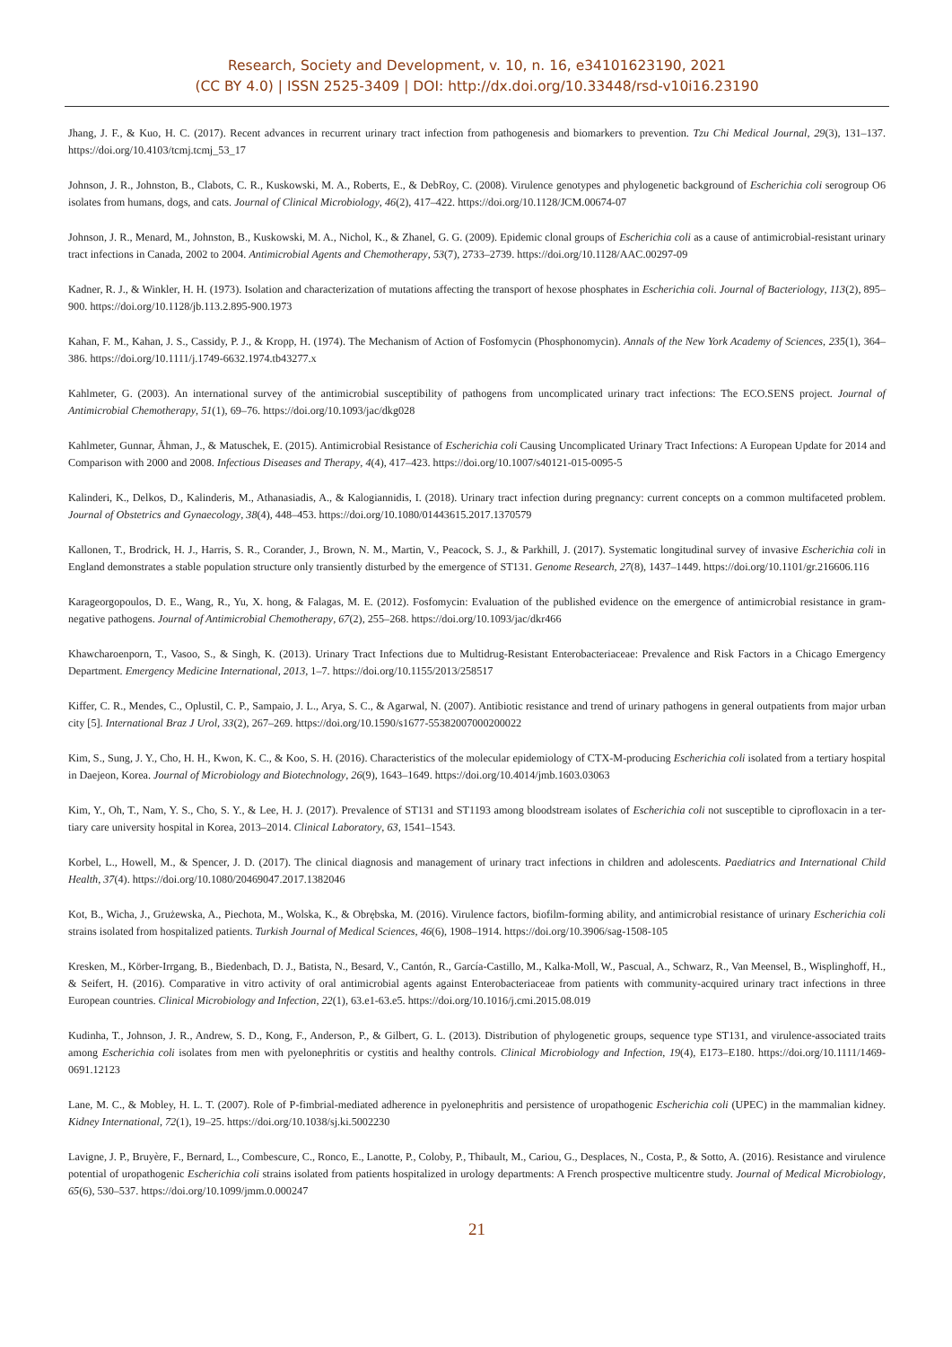Research, Society and Development, v. 10, n. 16, e34101623190, 2021
(CC BY 4.0) | ISSN 2525-3409 | DOI: http://dx.doi.org/10.33448/rsd-v10i16.23190
Jhang, J. F., & Kuo, H. C. (2017). Recent advances in recurrent urinary tract infection from pathogenesis and biomarkers to prevention. Tzu Chi Medical Journal, 29(3), 131–137. https://doi.org/10.4103/tcmj.tcmj_53_17
Johnson, J. R., Johnston, B., Clabots, C. R., Kuskowski, M. A., Roberts, E., & DebRoy, C. (2008). Virulence genotypes and phylogenetic background of Escherichia coli serogroup O6 isolates from humans, dogs, and cats. Journal of Clinical Microbiology, 46(2), 417–422. https://doi.org/10.1128/JCM.00674-07
Johnson, J. R., Menard, M., Johnston, B., Kuskowski, M. A., Nichol, K., & Zhanel, G. G. (2009). Epidemic clonal groups of Escherichia coli as a cause of antimicrobial-resistant urinary tract infections in Canada, 2002 to 2004. Antimicrobial Agents and Chemotherapy, 53(7), 2733–2739. https://doi.org/10.1128/AAC.00297-09
Kadner, R. J., & Winkler, H. H. (1973). Isolation and characterization of mutations affecting the transport of hexose phosphates in Escherichia coli. Journal of Bacteriology, 113(2), 895–900. https://doi.org/10.1128/jb.113.2.895-900.1973
Kahan, F. M., Kahan, J. S., Cassidy, P. J., & Kropp, H. (1974). The Mechanism of Action of Fosfomycin (Phosphonomycin). Annals of the New York Academy of Sciences, 235(1), 364–386. https://doi.org/10.1111/j.1749-6632.1974.tb43277.x
Kahlmeter, G. (2003). An international survey of the antimicrobial susceptibility of pathogens from uncomplicated urinary tract infections: The ECO.SENS project. Journal of Antimicrobial Chemotherapy, 51(1), 69–76. https://doi.org/10.1093/jac/dkg028
Kahlmeter, Gunnar, Åhman, J., & Matuschek, E. (2015). Antimicrobial Resistance of Escherichia coli Causing Uncomplicated Urinary Tract Infections: A European Update for 2014 and Comparison with 2000 and 2008. Infectious Diseases and Therapy, 4(4), 417–423. https://doi.org/10.1007/s40121-015-0095-5
Kalinderi, K., Delkos, D., Kalinderis, M., Athanasiadis, A., & Kalogiannidis, I. (2018). Urinary tract infection during pregnancy: current concepts on a common multifaceted problem. Journal of Obstetrics and Gynaecology, 38(4), 448–453. https://doi.org/10.1080/01443615.2017.1370579
Kallonen, T., Brodrick, H. J., Harris, S. R., Corander, J., Brown, N. M., Martin, V., Peacock, S. J., & Parkhill, J. (2017). Systematic longitudinal survey of invasive Escherichia coli in England demonstrates a stable population structure only transiently disturbed by the emergence of ST131. Genome Research, 27(8), 1437–1449. https://doi.org/10.1101/gr.216606.116
Karageorgopoulos, D. E., Wang, R., Yu, X. hong, & Falagas, M. E. (2012). Fosfomycin: Evaluation of the published evidence on the emergence of antimicrobial resistance in gram-negative pathogens. Journal of Antimicrobial Chemotherapy, 67(2), 255–268. https://doi.org/10.1093/jac/dkr466
Khawcharoenporn, T., Vasoo, S., & Singh, K. (2013). Urinary Tract Infections due to Multidrug-Resistant Enterobacteriaceae: Prevalence and Risk Factors in a Chicago Emergency Department. Emergency Medicine International, 2013, 1–7. https://doi.org/10.1155/2013/258517
Kiffer, C. R., Mendes, C., Oplustil, C. P., Sampaio, J. L., Arya, S. C., & Agarwal, N. (2007). Antibiotic resistance and trend of urinary pathogens in general outpatients from major urban city [5]. International Braz J Urol, 33(2), 267–269. https://doi.org/10.1590/s1677-55382007000200022
Kim, S., Sung, J. Y., Cho, H. H., Kwon, K. C., & Koo, S. H. (2016). Characteristics of the molecular epidemiology of CTX-M-producing Escherichia coli isolated from a tertiary hospital in Daejeon, Korea. Journal of Microbiology and Biotechnology, 26(9), 1643–1649. https://doi.org/10.4014/jmb.1603.03063
Kim, Y., Oh, T., Nam, Y. S., Cho, S. Y., & Lee, H. J. (2017). Prevalence of ST131 and ST1193 among bloodstream isolates of Escherichia coli not susceptible to ciprofloxacin in a ter- tiary care university hospital in Korea, 2013–2014. Clinical Laboratory, 63, 1541–1543.
Korbel, L., Howell, M., & Spencer, J. D. (2017). The clinical diagnosis and management of urinary tract infections in children and adolescents. Paediatrics and International Child Health, 37(4). https://doi.org/10.1080/20469047.2017.1382046
Kot, B., Wicha, J., Grużewska, A., Piechota, M., Wolska, K., & Obrębska, M. (2016). Virulence factors, biofilm-forming ability, and antimicrobial resistance of urinary Escherichia coli strains isolated from hospitalized patients. Turkish Journal of Medical Sciences, 46(6), 1908–1914. https://doi.org/10.3906/sag-1508-105
Kresken, M., Körber-Irrgang, B., Biedenbach, D. J., Batista, N., Besard, V., Cantón, R., García-Castillo, M., Kalka-Moll, W., Pascual, A., Schwarz, R., Van Meensel, B., Wisplinghoff, H., & Seifert, H. (2016). Comparative in vitro activity of oral antimicrobial agents against Enterobacteriaceae from patients with community-acquired urinary tract infections in three European countries. Clinical Microbiology and Infection, 22(1), 63.e1-63.e5. https://doi.org/10.1016/j.cmi.2015.08.019
Kudinha, T., Johnson, J. R., Andrew, S. D., Kong, F., Anderson, P., & Gilbert, G. L. (2013). Distribution of phylogenetic groups, sequence type ST131, and virulence-associated traits among Escherichia coli isolates from men with pyelonephritis or cystitis and healthy controls. Clinical Microbiology and Infection, 19(4), E173–E180. https://doi.org/10.1111/1469-0691.12123
Lane, M. C., & Mobley, H. L. T. (2007). Role of P-fimbrial-mediated adherence in pyelonephritis and persistence of uropathogenic Escherichia coli (UPEC) in the mammalian kidney. Kidney International, 72(1), 19–25. https://doi.org/10.1038/sj.ki.5002230
Lavigne, J. P., Bruyère, F., Bernard, L., Combescure, C., Ronco, E., Lanotte, P., Coloby, P., Thibault, M., Cariou, G., Desplaces, N., Costa, P., & Sotto, A. (2016). Resistance and virulence potential of uropathogenic Escherichia coli strains isolated from patients hospitalized in urology departments: A French prospective multicentre study. Journal of Medical Microbiology, 65(6), 530–537. https://doi.org/10.1099/jmm.0.000247
21